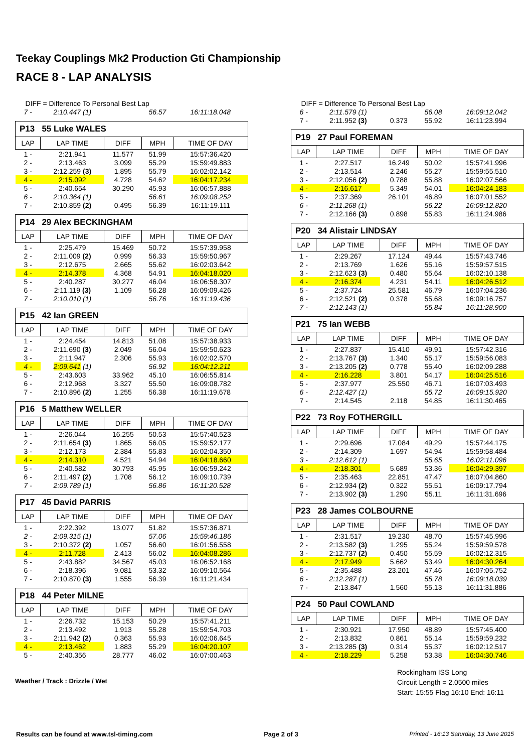Teekay Couplings Mk2 Production Gti Championship
RACE 8 - LAP ANALYSIS
| DIFF = Difference To Personal Best Lap | | | | |
| 7 - | 2:10.447 (1) | | 56.57 | 16:11:18.048 |
| P13 55 Luke WALES | | | | |
| LAP | LAP TIME | DIFF | MPH | TIME OF DAY |
| 1 - | 2:21.941 | 11.577 | 51.99 | 15:57:36.420 |
| 2 - | 2:13.463 | 3.099 | 55.29 | 15:59:49.883 |
| 3 - | 2:12.259 (3) | 1.895 | 55.79 | 16:02:02.142 |
| 4 - | 2:15.092 | 4.728 | 54.62 | 16:04:17.234 |
| 5 - | 2:40.654 | 30.290 | 45.93 | 16:06:57.888 |
| 6 - | 2:10.364 (1) | | 56.61 | 16:09:08.252 |
| 7 - | 2:10.859 (2) | 0.495 | 56.39 | 16:11:19.111 |
| P14 29 Alex BECKINGHAM | | | | |
| LAP | LAP TIME | DIFF | MPH | TIME OF DAY |
| 1 - | 2:25.479 | 15.469 | 50.72 | 15:57:39.958 |
| 2 - | 2:11.009 (2) | 0.999 | 56.33 | 15:59:50.967 |
| 3 - | 2:12.675 | 2.665 | 55.62 | 16:02:03.642 |
| 4 - | 2:14.378 | 4.368 | 54.91 | 16:04:18.020 |
| 5 - | 2:40.287 | 30.277 | 46.04 | 16:06:58.307 |
| 6 - | 2:11.119 (3) | 1.109 | 56.28 | 16:09:09.426 |
| 7 - | 2:10.010 (1) | | 56.76 | 16:11:19.436 |
| P15 42 Ian GREEN | | | | |
| LAP | LAP TIME | DIFF | MPH | TIME OF DAY |
| 1 - | 2:24.454 | 14.813 | 51.08 | 15:57:38.933 |
| 2 - | 2:11.690 (3) | 2.049 | 56.04 | 15:59:50.623 |
| 3 - | 2:11.947 | 2.306 | 55.93 | 16:02:02.570 |
| 4 - | 2:09.641 (1) | | 56.92 | 16:04:12.211 |
| 5 - | 2:43.603 | 33.962 | 45.10 | 16:06:55.814 |
| 6 - | 2:12.968 | 3.327 | 55.50 | 16:09:08.782 |
| 7 - | 2:10.896 (2) | 1.255 | 56.38 | 16:11:19.678 |
| P16 5 Matthew WELLER | | | | |
| LAP | LAP TIME | DIFF | MPH | TIME OF DAY |
| 1 - | 2:26.044 | 16.255 | 50.53 | 15:57:40.523 |
| 2 - | 2:11.654 (3) | 1.865 | 56.05 | 15:59:52.177 |
| 3 - | 2:12.173 | 2.384 | 55.83 | 16:02:04.350 |
| 4 - | 2:14.310 | 4.521 | 54.94 | 16:04:18.660 |
| 5 - | 2:40.582 | 30.793 | 45.95 | 16:06:59.242 |
| 6 - | 2:11.497 (2) | 1.708 | 56.12 | 16:09:10.739 |
| 7 - | 2:09.789 (1) | | 56.86 | 16:11:20.528 |
| P17 45 David PARRIS | | | | |
| LAP | LAP TIME | DIFF | MPH | TIME OF DAY |
| 1 - | 2:22.392 | 13.077 | 51.82 | 15:57:36.871 |
| 2 - | 2:09.315 (1) | | 57.06 | 15:59:46.186 |
| 3 - | 2:10.372 (2) | 1.057 | 56.60 | 16:01:56.558 |
| 4 - | 2:11.728 | 2.413 | 56.02 | 16:04:08.286 |
| 5 - | 2:43.882 | 34.567 | 45.03 | 16:06:52.168 |
| 6 - | 2:18.396 | 9.081 | 53.32 | 16:09:10.564 |
| 7 - | 2:10.870 (3) | 1.555 | 56.39 | 16:11:21.434 |
| P18 44 Peter MILNE | | | | |
| LAP | LAP TIME | DIFF | MPH | TIME OF DAY |
| 1 - | 2:26.732 | 15.153 | 50.29 | 15:57:41.211 |
| 2 - | 2:13.492 | 1.913 | 55.28 | 15:59:54.703 |
| 3 - | 2:11.942 (2) | 0.363 | 55.93 | 16:02:06.645 |
| 4 - | 2:13.462 | 1.883 | 55.29 | 16:04:20.107 |
| 5 - | 2:40.356 | 28.777 | 46.02 | 16:07:00.463 |
Weather / Track : Drizzle / Wet
| DIFF = Difference To Personal Best Lap | | | | |
| 6 - | 2:11.579 (1) | | 56.08 | 16:09:12.042 |
| 7 - | 2:11.952 (3) | 0.373 | 55.92 | 16:11:23.994 |
| P19 27 Paul FOREMAN | | | | |
| LAP | LAP TIME | DIFF | MPH | TIME OF DAY |
| 1 - | 2:27.517 | 16.249 | 50.02 | 15:57:41.996 |
| 2 - | 2:13.514 | 2.246 | 55.27 | 15:59:55.510 |
| 3 - | 2:12.056 (2) | 0.788 | 55.88 | 16:02:07.566 |
| 4 - | 2:16.617 | 5.349 | 54.01 | 16:04:24.183 |
| 5 - | 2:37.369 | 26.101 | 46.89 | 16:07:01.552 |
| 6 - | 2:11.268 (1) | | 56.22 | 16:09:12.820 |
| 7 - | 2:12.166 (3) | 0.898 | 55.83 | 16:11:24.986 |
| P20 34 Alistair LINDSAY | | | | |
| LAP | LAP TIME | DIFF | MPH | TIME OF DAY |
| 1 - | 2:29.267 | 17.124 | 49.44 | 15:57:43.746 |
| 2 - | 2:13.769 | 1.626 | 55.16 | 15:59:57.515 |
| 3 - | 2:12.623 (3) | 0.480 | 55.64 | 16:02:10.138 |
| 4 - | 2:16.374 | 4.231 | 54.11 | 16:04:26.512 |
| 5 - | 2:37.724 | 25.581 | 46.79 | 16:07:04.236 |
| 6 - | 2:12.521 (2) | 0.378 | 55.68 | 16:09:16.757 |
| 7 - | 2:12.143 (1) | | 55.84 | 16:11:28.900 |
| P21 75 Ian WEBB | | | | |
| LAP | LAP TIME | DIFF | MPH | TIME OF DAY |
| 1 - | 2:27.837 | 15.410 | 49.91 | 15:57:42.316 |
| 2 - | 2:13.767 (3) | 1.340 | 55.17 | 15:59:56.083 |
| 3 - | 2:13.205 (2) | 0.778 | 55.40 | 16:02:09.288 |
| 4 - | 2:16.228 | 3.801 | 54.17 | 16:04:25.516 |
| 5 - | 2:37.977 | 25.550 | 46.71 | 16:07:03.493 |
| 6 - | 2:12.427 (1) | | 55.72 | 16:09:15.920 |
| 7 - | 2:14.545 | 2.118 | 54.85 | 16:11:30.465 |
| P22 73 Roy FOTHERGILL | | | | |
| LAP | LAP TIME | DIFF | MPH | TIME OF DAY |
| 1 - | 2:29.696 | 17.084 | 49.29 | 15:57:44.175 |
| 2 - | 2:14.309 | 1.697 | 54.94 | 15:59:58.484 |
| 3 - | 2:12.612 (1) | | 55.65 | 16:02:11.096 |
| 4 - | 2:18.301 | 5.689 | 53.36 | 16:04:29.397 |
| 5 - | 2:35.463 | 22.851 | 47.47 | 16:07:04.860 |
| 6 - | 2:12.934 (2) | 0.322 | 55.51 | 16:09:17.794 |
| 7 - | 2:13.902 (3) | 1.290 | 55.11 | 16:11:31.696 |
| P23 28 James COLBOURNE | | | | |
| LAP | LAP TIME | DIFF | MPH | TIME OF DAY |
| 1 - | 2:31.517 | 19.230 | 48.70 | 15:57:45.996 |
| 2 - | 2:13.582 (3) | 1.295 | 55.24 | 15:59:59.578 |
| 3 - | 2:12.737 (2) | 0.450 | 55.59 | 16:02:12.315 |
| 4 - | 2:17.949 | 5.662 | 53.49 | 16:04:30.264 |
| 5 - | 2:35.488 | 23.201 | 47.46 | 16:07:05.752 |
| 6 - | 2:12.287 (1) | | 55.78 | 16:09:18.039 |
| 7 - | 2:13.847 | 1.560 | 55.13 | 16:11:31.886 |
| P24 50 Paul COWLAND | | | | |
| LAP | LAP TIME | DIFF | MPH | TIME OF DAY |
| 1 - | 2:30.921 | 17.950 | 48.89 | 15:57:45.400 |
| 2 - | 2:13.832 | 0.861 | 55.14 | 15:59:59.232 |
| 3 - | 2:13.285 (3) | 0.314 | 55.37 | 16:02:12.517 |
| 4 - | 2:18.229 | 5.258 | 53.38 | 16:04:30.746 |
Rockingham ISS Long
Circuit Length = 2.0500 miles
Start: 15:55 Flag 16:10 End: 16:11
Results can be found at www.tsl-timing.com Page 2 of 3 Printed - 16:13 Saturday, 13 June 2015